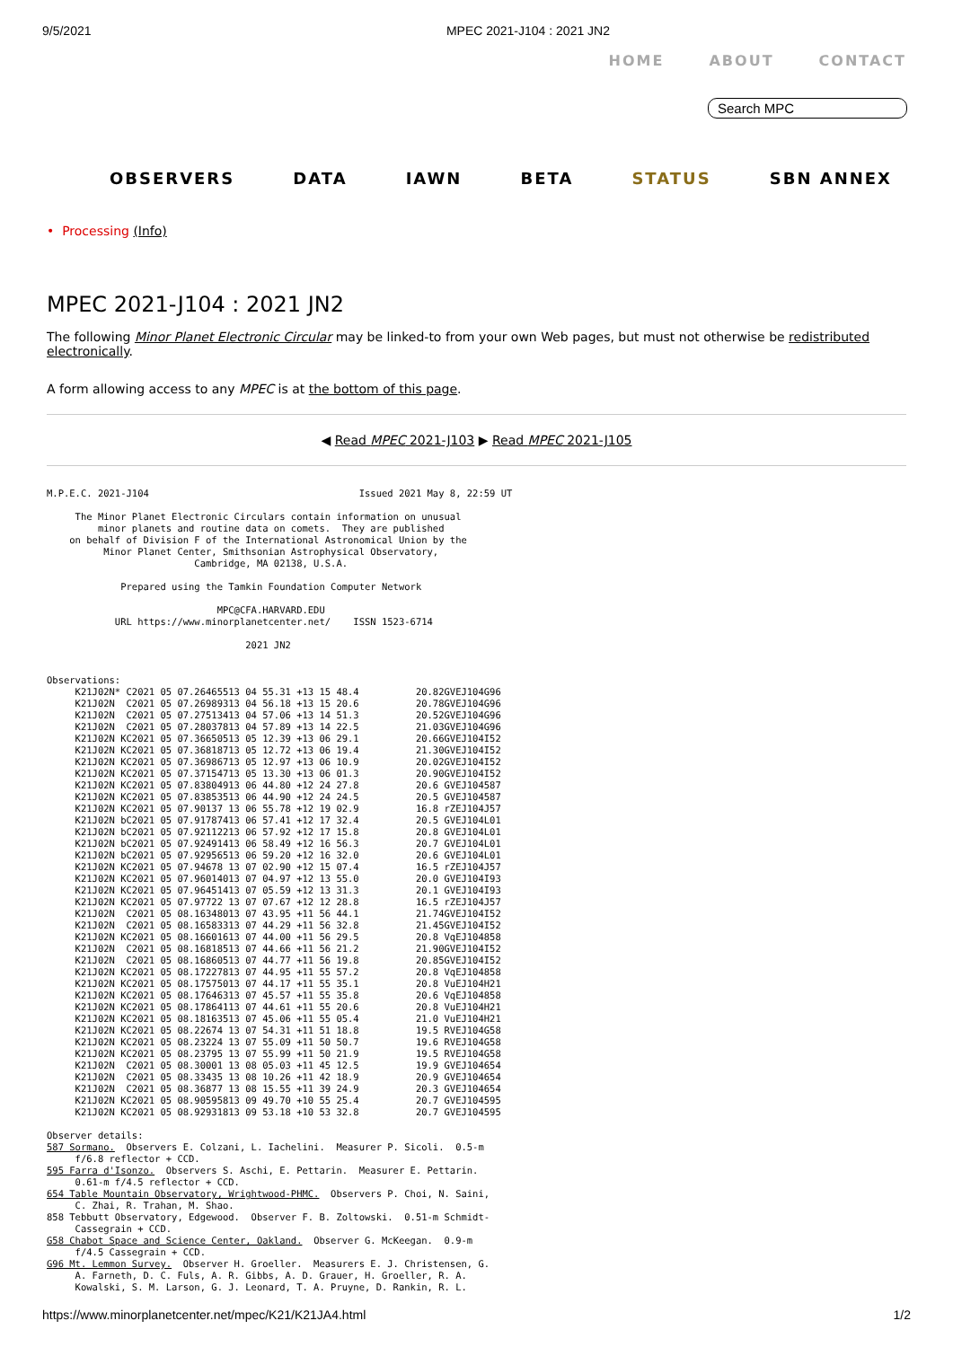9/5/2021 MPEC 2021-J104 : 2021 JN2
HOME ABOUT CONTACT
Search MPC
OBSERVERS DATA IAWN BETA STATUS SBN ANNEX
• Processing (Info)
MPEC 2021-J104 : 2021 JN2
The following Minor Planet Electronic Circular may be linked-to from your own Web pages, but must not otherwise be redistributed electronically.
A form allowing access to any MPEC is at the bottom of this page.
◀ Read MPEC 2021-J103 ▶ Read MPEC 2021-J105
M.P.E.C. 2021-J104                                     Issued 2021 May 8, 22:59 UT

     The Minor Planet Electronic Circulars contain information on unusual
         minor planets and routine data on comets.  They are published
    on behalf of Division F of the International Astronomical Union by the
          Minor Planet Center, Smithsonian Astrophysical Observatory,
                          Cambridge, MA 02138, U.S.A.

             Prepared using the Tamkin Foundation Computer Network

                              MPC@CFA.HARVARD.EDU
            URL https://www.minorplanetcenter.net/    ISSN 1523-6714

                                   2021 JN2


Observations:
     K21J02N* C2021 05 07.26465513 04 55.31 +13 15 48.4          20.82GVEJ104G96
     K21J02N  C2021 05 07.26989313 04 56.18 +13 15 20.6          20.78GVEJ104G96
     K21J02N  C2021 05 07.27513413 04 57.06 +13 14 51.3          20.52GVEJ104G96
     K21J02N  C2021 05 07.28037813 04 57.89 +13 14 22.5          21.03GVEJ104G96
     K21J02N KC2021 05 07.36650513 05 12.39 +13 06 29.1          20.66GVEJ104I52
     K21J02N KC2021 05 07.36818713 05 12.72 +13 06 19.4          21.30GVEJ104I52
     K21J02N KC2021 05 07.36986713 05 12.97 +13 06 10.9          20.02GVEJ104I52
     K21J02N KC2021 05 07.37154713 05 13.30 +13 06 01.3          20.90GVEJ104I52
     K21J02N KC2021 05 07.83804913 06 44.80 +12 24 27.8          20.6 GVEJ104587
     K21J02N KC2021 05 07.83853513 06 44.90 +12 24 24.5          20.5 GVEJ104587
     K21J02N KC2021 05 07.90137 13 06 55.78 +12 19 02.9          16.8 rZEJ104J57
     K21J02N bC2021 05 07.91787413 06 57.41 +12 17 32.4          20.5 GVEJ104L01
     K21J02N bC2021 05 07.92112213 06 57.92 +12 17 15.8          20.8 GVEJ104L01
     K21J02N bC2021 05 07.92491413 06 58.49 +12 16 56.3          20.7 GVEJ104L01
     K21J02N bC2021 05 07.92956513 06 59.20 +12 16 32.0          20.6 GVEJ104L01
     K21J02N KC2021 05 07.94678 13 07 02.90 +12 15 07.4          16.5 rZEJ104J57
     K21J02N KC2021 05 07.96014013 07 04.97 +12 13 55.0          20.0 GVEJ104I93
     K21J02N KC2021 05 07.96451413 07 05.59 +12 13 31.3          20.1 GVEJ104I93
     K21J02N KC2021 05 07.97722 13 07 07.67 +12 12 28.8          16.5 rZEJ104J57
     K21J02N  C2021 05 08.16348013 07 43.95 +11 56 44.1          21.74GVEJ104I52
     K21J02N  C2021 05 08.16583313 07 44.29 +11 56 32.8          21.45GVEJ104I52
     K21J02N KC2021 05 08.16601613 07 44.00 +11 56 29.5          20.8 VqEJ104858
     K21J02N  C2021 05 08.16818513 07 44.66 +11 56 21.2          21.90GVEJ104I52
     K21J02N  C2021 05 08.16860513 07 44.77 +11 56 19.8          20.85GVEJ104I52
     K21J02N KC2021 05 08.17227813 07 44.95 +11 55 57.2          20.8 VqEJ104858
     K21J02N KC2021 05 08.17575013 07 44.17 +11 55 35.1          20.8 VuEJ104H21
     K21J02N KC2021 05 08.17646313 07 45.57 +11 55 35.8          20.6 VqEJ104858
     K21J02N KC2021 05 08.17864113 07 44.61 +11 55 20.6          20.8 VuEJ104H21
     K21J02N KC2021 05 08.18163513 07 45.06 +11 55 05.4          21.0 VuEJ104H21
     K21J02N KC2021 05 08.22674 13 07 54.31 +11 51 18.8          19.5 RVEJ104G58
     K21J02N KC2021 05 08.23224 13 07 55.09 +11 50 50.7          19.6 RVEJ104G58
     K21J02N KC2021 05 08.23795 13 07 55.99 +11 50 21.9          19.5 RVEJ104G58
     K21J02N  C2021 05 08.30001 13 08 05.03 +11 45 12.5          19.9 GVEJ104654
     K21J02N  C2021 05 08.33435 13 08 10.26 +11 42 18.9          20.9 GVEJ104654
     K21J02N  C2021 05 08.36877 13 08 15.55 +11 39 24.9          20.3 GVEJ104654
     K21J02N KC2021 05 08.90595813 09 49.70 +10 55 25.4          20.7 GVEJ104595
     K21J02N KC2021 05 08.92931813 09 53.18 +10 53 32.8          20.7 GVEJ104595

Observer details:
587 Sormano.  Observers E. Colzani, L. Iachelini.  Measurer P. Sicoli.  0.5-m
     f/6.8 reflector + CCD.
595 Farra d'Isonzo.  Observers S. Aschi, E. Pettarin.  Measurer E. Pettarin.
     0.61-m f/4.5 reflector + CCD.
654 Table Mountain Observatory, Wrightwood-PHMC.  Observers P. Choi, N. Saini,
     C. Zhai, R. Trahan, M. Shao.
858 Tebbutt Observatory, Edgewood.  Observer F. B. Zoltowski.  0.51-m Schmidt-
     Cassegrain + CCD.
G58 Chabot Space and Science Center, Oakland.  Observer G. McKeegan.  0.9-m
     f/4.5 Cassegrain + CCD.
G96 Mt. Lemmon Survey.  Observer H. Groeller.  Measurers E. J. Christensen, G.
     A. Farneth, D. C. Fuls, A. R. Gibbs, A. D. Grauer, H. Groeller, R. A.
     Kowalski, S. M. Larson, G. J. Leonard, T. A. Pruyne, D. Rankin, R. L.
https://www.minorplanetcenter.net/mpec/K21/K21JA4.html 1/2